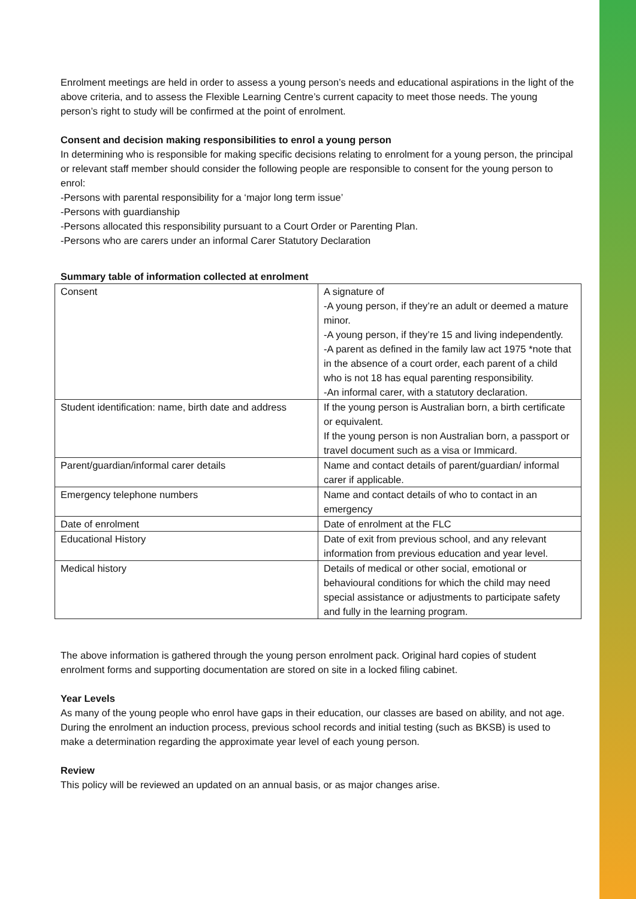Enrolment meetings are held in order to assess a young person’s needs and educational aspirations in the light of the above criteria, and to assess the Flexible Learning Centre’s current capacity to meet those needs. The young person’s right to study will be confirmed at the point of enrolment.
Consent and decision making responsibilities to enrol a young person
In determining who is responsible for making specific decisions relating to enrolment for a young person, the principal or relevant staff member should consider the following people are responsible to consent for the young person to enrol:
-Persons with parental responsibility for a ‘major long term issue’
-Persons with guardianship
-Persons allocated this responsibility pursuant to a Court Order or Parenting Plan.
-Persons who are carers under an informal Carer Statutory Declaration
Summary table of information collected at enrolment
| Consent | A signature of -A young person, if they’re an adult or deemed a mature minor. -A young person, if they’re 15 and living independently. -A parent as defined in the family law act 1975 *note that in the absence of a court order, each parent of a child who is not 18 has equal parenting responsibility. -An informal carer, with a statutory declaration. |
| Student identification: name, birth date and address | If the young person is Australian born, a birth certificate or equivalent. If the young person is non Australian born, a passport or travel document such as a visa or Immicard. |
| Parent/guardian/informal carer details | Name and contact details of parent/guardian/ informal carer if applicable. |
| Emergency telephone numbers | Name and contact details of who to contact in an emergency |
| Date of enrolment | Date of enrolment at the FLC |
| Educational History | Date of exit from previous school, and any relevant information from previous education and year level. |
| Medical history | Details of medical or other social, emotional or behavioural conditions for which the child may need special assistance or adjustments to participate safety and fully in the learning program. |
The above information is gathered through the young person enrolment pack. Original hard copies of student enrolment forms and supporting documentation are stored on site in a locked filing cabinet.
Year Levels
As many of the young people who enrol have gaps in their education, our classes are based on ability, and not age. During the enrolment an induction process, previous school records and initial testing (such as BKSB) is used to make a determination regarding the approximate year level of each young person.
Review
This policy will be reviewed an updated on an annual basis, or as major changes arise.